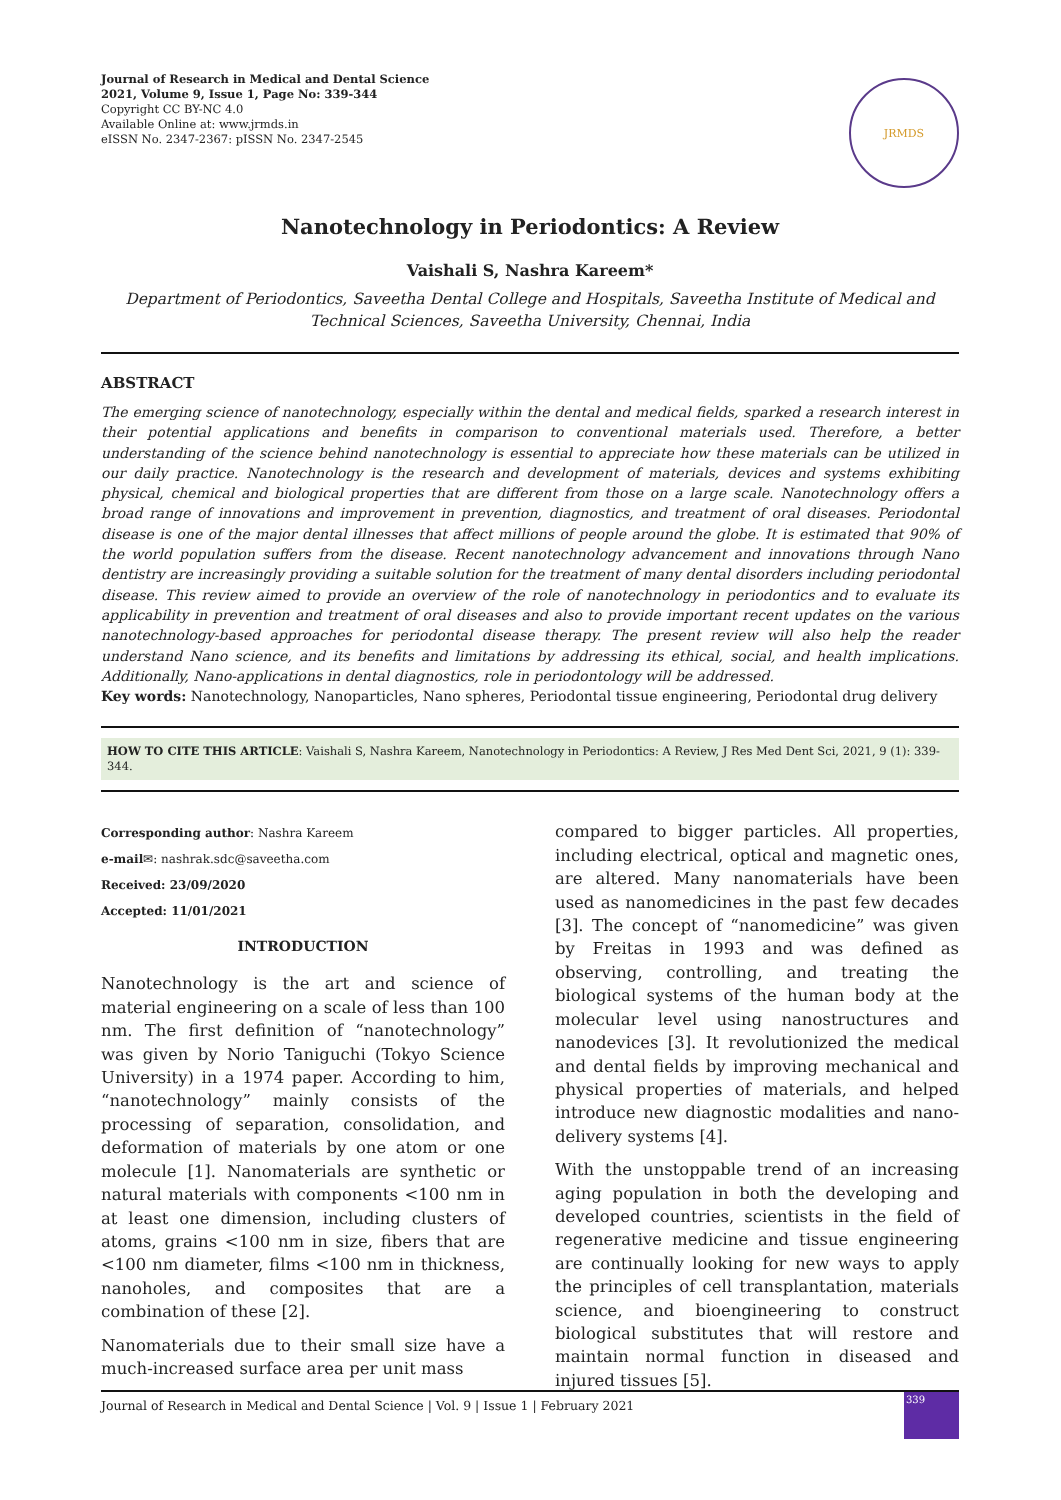Journal of Research in Medical and Dental Science
2021, Volume 9, Issue 1, Page No: 339-344
Copyright CC BY-NC 4.0
Available Online at: www.jrmds.in
eISSN No. 2347-2367: pISSN No. 2347-2545
JRMDS
Nanotechnology in Periodontics: A Review
Vaishali S, Nashra Kareem*
Department of Periodontics, Saveetha Dental College and Hospitals, Saveetha Institute of Medical and Technical Sciences, Saveetha University, Chennai, India
ABSTRACT
The emerging science of nanotechnology, especially within the dental and medical fields, sparked a research interest in their potential applications and benefits in comparison to conventional materials used. Therefore, a better understanding of the science behind nanotechnology is essential to appreciate how these materials can be utilized in our daily practice. Nanotechnology is the research and development of materials, devices and systems exhibiting physical, chemical and biological properties that are different from those on a large scale. Nanotechnology offers a broad range of innovations and improvement in prevention, diagnostics, and treatment of oral diseases. Periodontal disease is one of the major dental illnesses that affect millions of people around the globe. It is estimated that 90% of the world population suffers from the disease. Recent nanotechnology advancement and innovations through Nano dentistry are increasingly providing a suitable solution for the treatment of many dental disorders including periodontal disease. This review aimed to provide an overview of the role of nanotechnology in periodontics and to evaluate its applicability in prevention and treatment of oral diseases and also to provide important recent updates on the various nanotechnology-based approaches for periodontal disease therapy. The present review will also help the reader understand Nano science, and its benefits and limitations by addressing its ethical, social, and health implications. Additionally, Nano-applications in dental diagnostics, role in periodontology will be addressed.
Key words: Nanotechnology, Nanoparticles, Nano spheres, Periodontal tissue engineering, Periodontal drug delivery
HOW TO CITE THIS ARTICLE: Vaishali S, Nashra Kareem, Nanotechnology in Periodontics: A Review, J Res Med Dent Sci, 2021, 9 (1): 339-344.
Corresponding author: Nashra Kareem
e-mail✉: nashrak.sdc@saveetha.com
Received: 23/09/2020
Accepted: 11/01/2021
INTRODUCTION
Nanotechnology is the art and science of material engineering on a scale of less than 100 nm. The first definition of “nanotechnology” was given by Norio Taniguchi (Tokyo Science University) in a 1974 paper. According to him, “nanotechnology” mainly consists of the processing of separation, consolidation, and deformation of materials by one atom or one molecule [1]. Nanomaterials are synthetic or natural materials with components <100 nm in at least one dimension, including clusters of atoms, grains <100 nm in size, fibers that are <100 nm diameter, films <100 nm in thickness, nanoholes, and composites that are a combination of these [2].
Nanomaterials due to their small size have a much-increased surface area per unit mass
compared to bigger particles. All properties, including electrical, optical and magnetic ones, are altered. Many nanomaterials have been used as nanomedicines in the past few decades [3]. The concept of “nanomedicine” was given by Freitas in 1993 and was defined as observing, controlling, and treating the biological systems of the human body at the molecular level using nanostructures and nanodevices [3]. It revolutionized the medical and dental fields by improving mechanical and physical properties of materials, and helped introduce new diagnostic modalities and nano-delivery systems [4].
With the unstoppable trend of an increasing aging population in both the developing and developed countries, scientists in the field of regenerative medicine and tissue engineering are continually looking for new ways to apply the principles of cell transplantation, materials science, and bioengineering to construct biological substitutes that will restore and maintain normal function in diseased and injured tissues [5].
Journal of Research in Medical and Dental Science | Vol. 9 | Issue 1 | February 2021
339